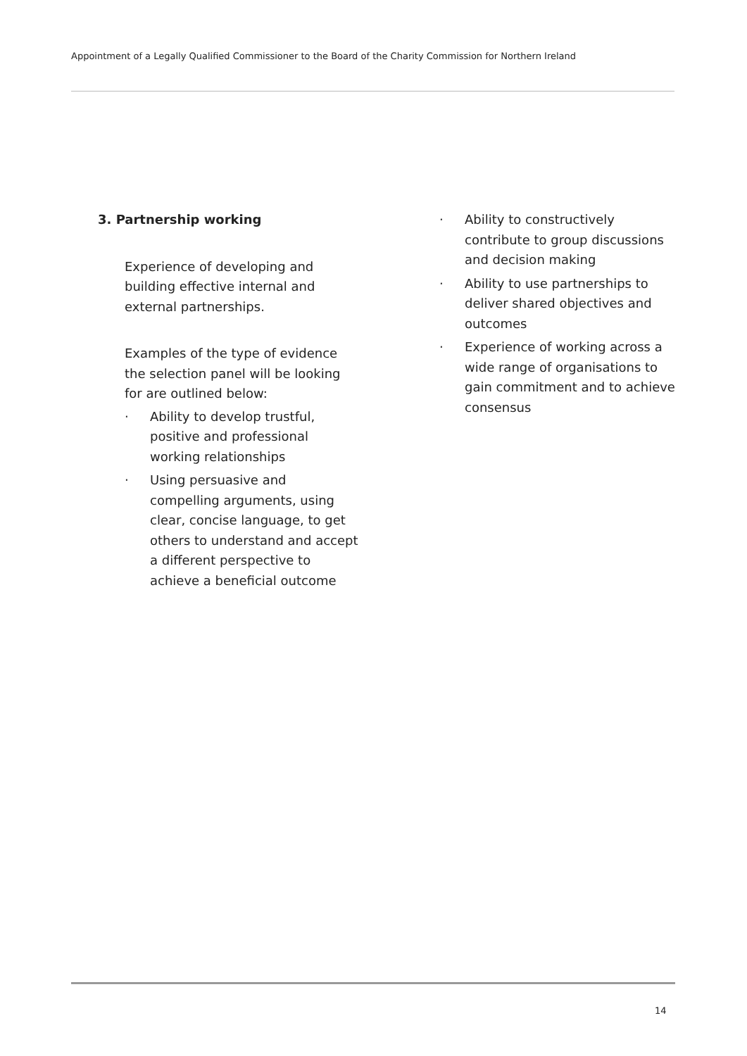Appointment of a Legally Qualified Commissioner to the Board of the Charity Commission for Northern Ireland
3. Partnership working
Experience of developing and building effective internal and external partnerships.
Examples of the type of evidence the selection panel will be looking for are outlined below:
· Ability to develop trustful, positive and professional working relationships
· Using persuasive and compelling arguments, using clear, concise language, to get others to understand and accept a different perspective to achieve a beneficial outcome
· Ability to constructively contribute to group discussions and decision making
· Ability to use partnerships to deliver shared objectives and outcomes
· Experience of working across a wide range of organisations to gain commitment and to achieve consensus
14